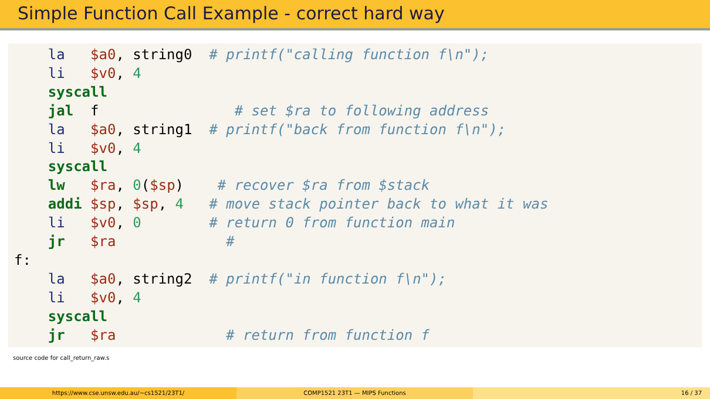Simple Function Call Example - correct hard way
la $a0, string0 # printf("calling function f\n"); li $v0, 4 syscall jal f # set $ra to following address la $a0, string1 # printf("back from function f\n"); li $v0, 4 syscall lw $ra, 0($sp) # recover $ra from $stack addi $sp, $sp, 4 # move stack pointer back to what it was li $v0, 0 # return 0 from function main jr $ra # f: la $a0, string2 # printf("in function f\n"); li $v0, 4 syscall jr $ra # return from function f
source code for call_return_raw.s
https://www.cse.unsw.edu.au/~cs1521/23T1/ COMP1521 23T1 — MIPS Functions 16 / 37